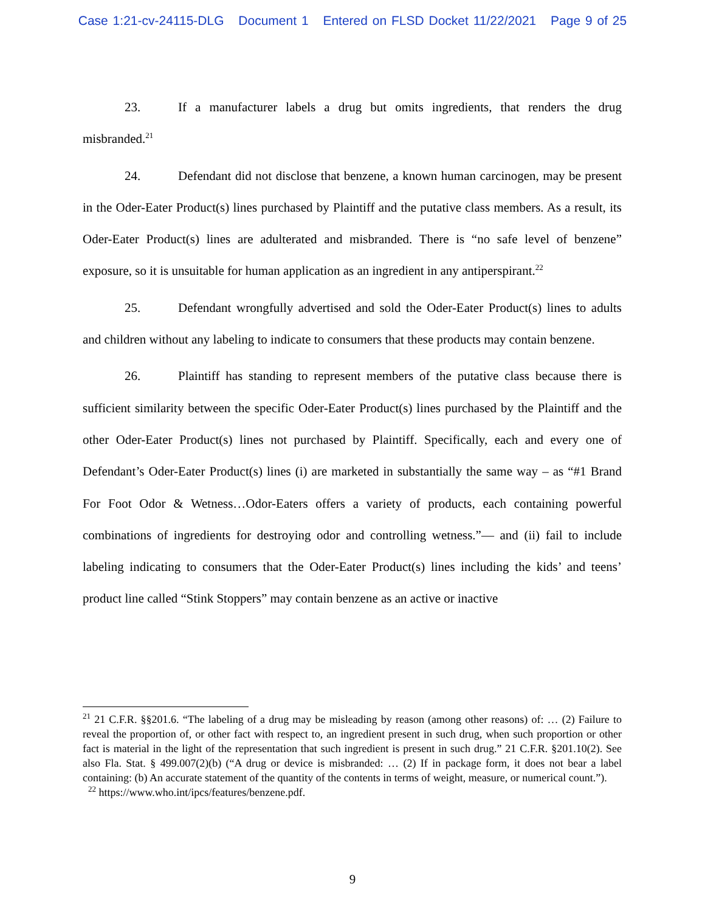Case 1:21-cv-24115-DLG Document 1 Entered on FLSD Docket 11/22/2021 Page 9 of 25
23. If a manufacturer labels a drug but omits ingredients, that renders the drug misbranded.<sup>21</sup>
24. Defendant did not disclose that benzene, a known human carcinogen, may be present in the Oder-Eater Product(s) lines purchased by Plaintiff and the putative class members. As a result, its Oder-Eater Product(s) lines are adulterated and misbranded. There is “no safe level of benzene” exposure, so it is unsuitable for human application as an ingredient in any antiperspirant.<sup>22</sup>
25. Defendant wrongfully advertised and sold the Oder-Eater Product(s) lines to adults and children without any labeling to indicate to consumers that these products may contain benzene.
26. Plaintiff has standing to represent members of the putative class because there is sufficient similarity between the specific Oder-Eater Product(s) lines purchased by the Plaintiff and the other Oder-Eater Product(s) lines not purchased by Plaintiff. Specifically, each and every one of Defendant’s Oder-Eater Product(s) lines (i) are marketed in substantially the same way – as “#1 Brand For Foot Odor & Wetness…Odor-Eaters offers a variety of products, each containing powerful combinations of ingredients for destroying odor and controlling wetness.”— and (ii) fail to include labeling indicating to consumers that the Oder-Eater Product(s) lines including the kids’ and teens’ product line called “Stink Stoppers” may contain benzene as an active or inactive
<sup>21</sup> 21 C.F.R. §§201.6. “The labeling of a drug may be misleading by reason (among other reasons) of: … (2) Failure to reveal the proportion of, or other fact with respect to, an ingredient present in such drug, when such proportion or other fact is material in the light of the representation that such ingredient is present in such drug.” 21 C.F.R. §201.10(2). See also Fla. Stat. § 499.007(2)(b) (“A drug or device is misbranded: … (2) If in package form, it does not bear a label containing: (b) An accurate statement of the quantity of the contents in terms of weight, measure, or numerical count.”).
<sup>22</sup> https://www.who.int/ipcs/features/benzene.pdf.
9